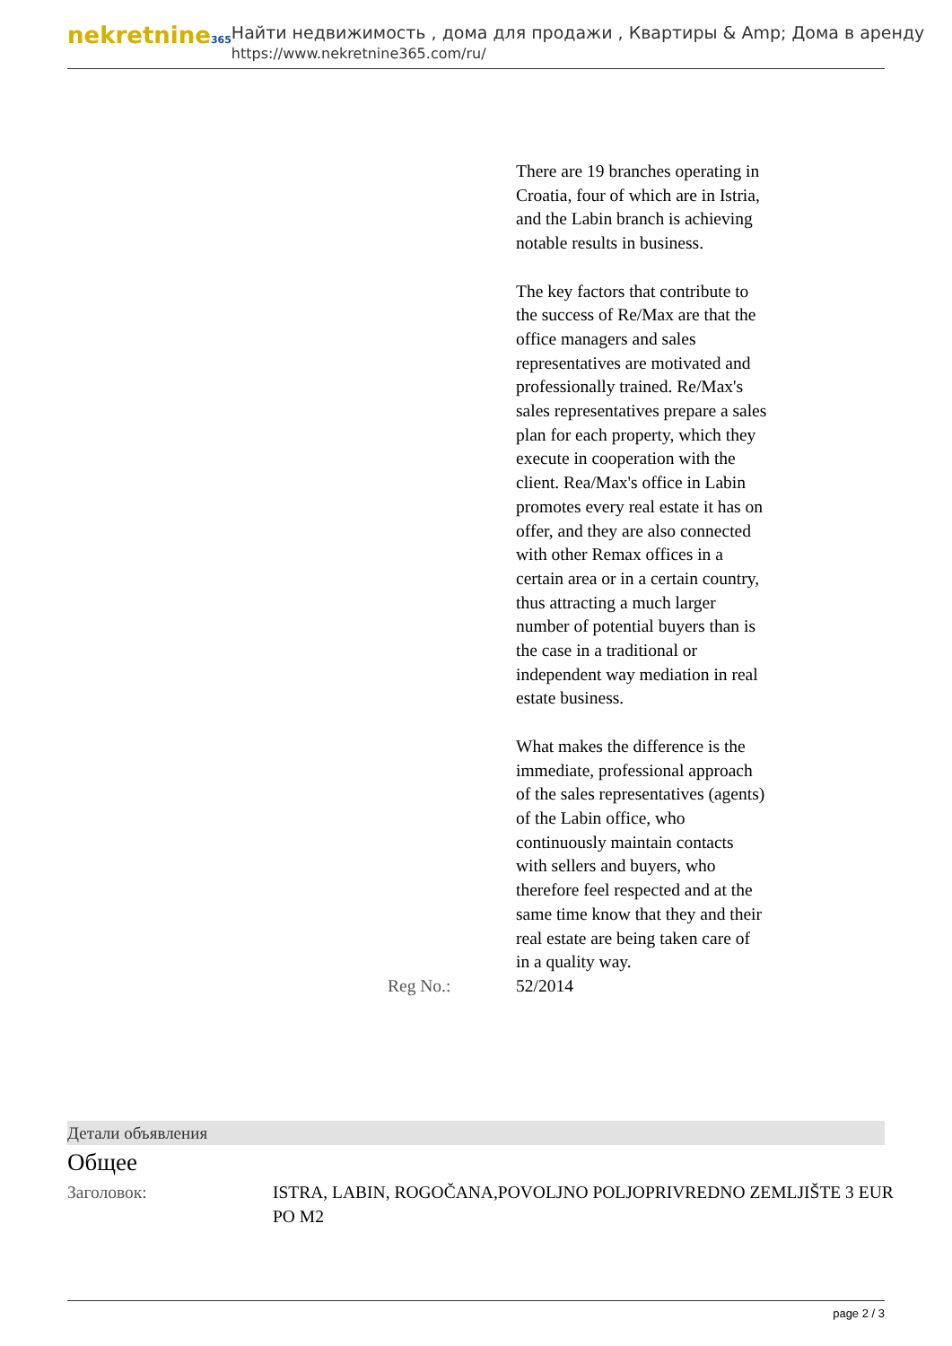nekretnine365
Найти недвижимость , дома для продажи , Квартиры & Amp; Дома в аренду
https://www.nekretnine365.com/ru/
| | There are 19 branches operating in Croatia, four of which are in Istria, and the Labin branch is achieving notable results in business. The key factors that contribute to the success of Re/Max are that the office managers and sales representatives are motivated and professionally trained. Re/Max's sales representatives prepare a sales plan for each property, which they execute in cooperation with the client. Rea/Max's office in Labin promotes every real estate it has on offer, and they are also connected with other Remax offices in a certain area or in a certain country, thus attracting a much larger number of potential buyers than is the case in a traditional or independent way mediation in real estate business. What makes the difference is the immediate, professional approach of the sales representatives (agents) of the Labin office, who continuously maintain contacts with sellers and buyers, who therefore feel respected and at the same time know that they and their real estate are being taken care of in a quality way. |
| Reg No.: | 52/2014 |
Детали объявления
Общее
Заголовок: ISTRA, LABIN, ROGOČANA,POVOLJNO POLJOPRIVREDNO ZEMLJIŠTE 3 EUR PO M2
page 2 / 3